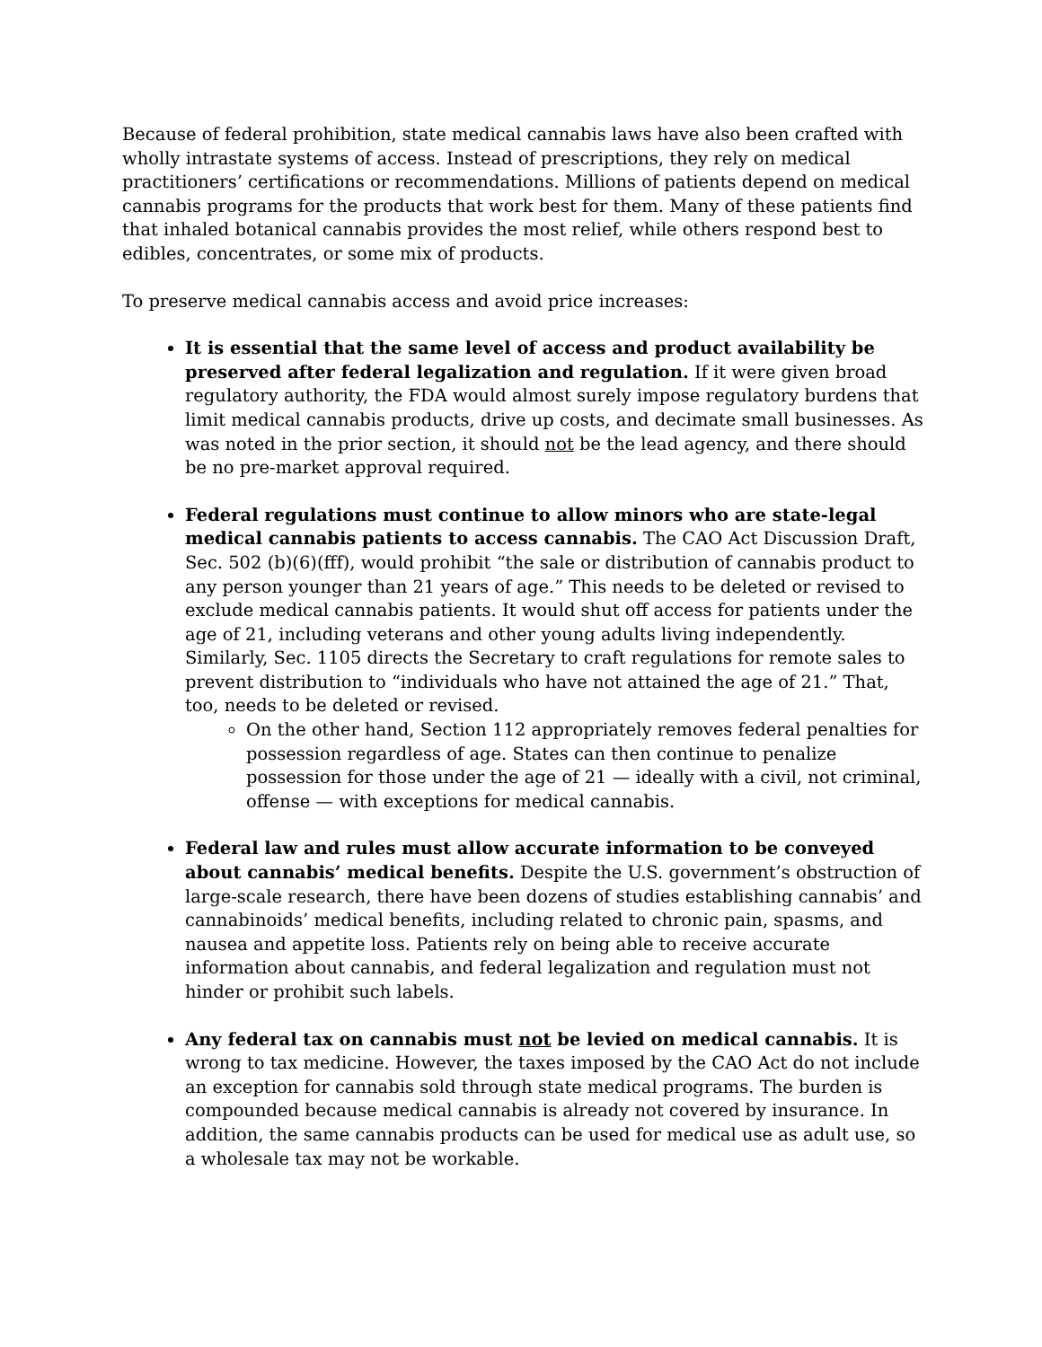Because of federal prohibition, state medical cannabis laws have also been crafted with wholly intrastate systems of access. Instead of prescriptions, they rely on medical practitioners’ certifications or recommendations. Millions of patients depend on medical cannabis programs for the products that work best for them. Many of these patients find that inhaled botanical cannabis provides the most relief, while others respond best to edibles, concentrates, or some mix of products.
To preserve medical cannabis access and avoid price increases:
It is essential that the same level of access and product availability be preserved after federal legalization and regulation. If it were given broad regulatory authority, the FDA would almost surely impose regulatory burdens that limit medical cannabis products, drive up costs, and decimate small businesses. As was noted in the prior section, it should not be the lead agency, and there should be no pre-market approval required.
Federal regulations must continue to allow minors who are state-legal medical cannabis patients to access cannabis. The CAO Act Discussion Draft, Sec. 502 (b)(6)(fff), would prohibit “the sale or distribution of cannabis product to any person younger than 21 years of age.” This needs to be deleted or revised to exclude medical cannabis patients. It would shut off access for patients under the age of 21, including veterans and other young adults living independently. Similarly, Sec. 1105 directs the Secretary to craft regulations for remote sales to prevent distribution to “individuals who have not attained the age of 21.” That, too, needs to be deleted or revised.
On the other hand, Section 112 appropriately removes federal penalties for possession regardless of age. States can then continue to penalize possession for those under the age of 21 — ideally with a civil, not criminal, offense — with exceptions for medical cannabis.
Federal law and rules must allow accurate information to be conveyed about cannabis’ medical benefits. Despite the U.S. government’s obstruction of large-scale research, there have been dozens of studies establishing cannabis’ and cannabinoids’ medical benefits, including related to chronic pain, spasms, and nausea and appetite loss. Patients rely on being able to receive accurate information about cannabis, and federal legalization and regulation must not hinder or prohibit such labels.
Any federal tax on cannabis must not be levied on medical cannabis. It is wrong to tax medicine. However, the taxes imposed by the CAO Act do not include an exception for cannabis sold through state medical programs. The burden is compounded because medical cannabis is already not covered by insurance. In addition, the same cannabis products can be used for medical use as adult use, so a wholesale tax may not be workable.